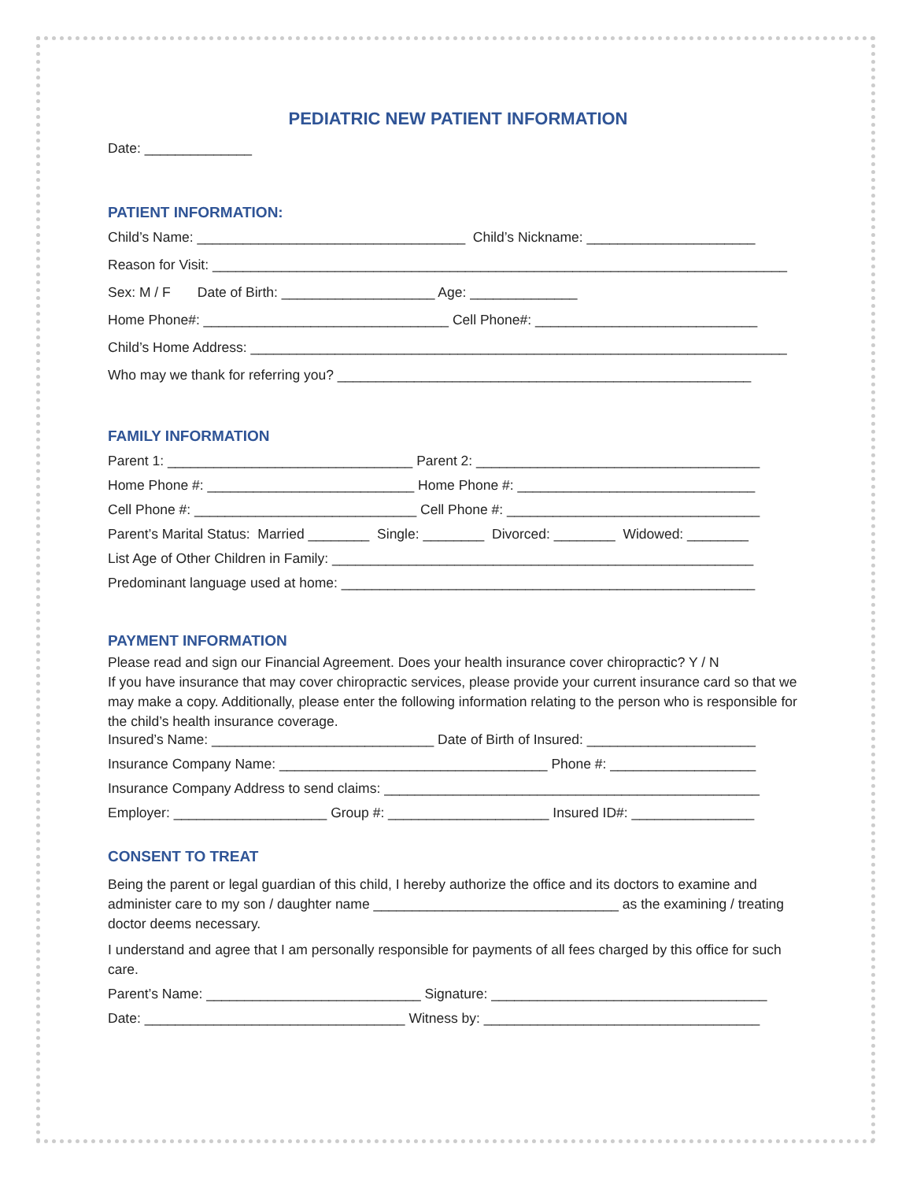PEDIATRIC NEW PATIENT INFORMATION
Date: ______________
PATIENT INFORMATION:
Child’s Name: ___________________________________ Child’s Nickname: ______________________
Reason for Visit: ___________________________________________________________________________
Sex: M / F Date of Birth: ____________________ Age: ______________
Home Phone#: ________________________________ Cell Phone#: _____________________________
Child’s Home Address: ______________________________________________________________________
Who may we thank for referring you? ______________________________________________________
FAMILY INFORMATION
Parent 1: ________________________________ Parent 2: _____________________________________
Home Phone #: ___________________________ Home Phone #: _______________________________
Cell Phone #: _____________________________ Cell Phone #: _________________________________
Parent’s Marital Status: Married ________ Single: ________ Divorced: ________ Widowed: ________
List Age of Other Children in Family: _______________________________________________________
Predominant language used at home: ______________________________________________________
PAYMENT INFORMATION
Please read and sign our Financial Agreement. Does your health insurance cover chiropractic? Y / N
If you have insurance that may cover chiropractic services, please provide your current insurance card so that we may make a copy. Additionally, please enter the following information relating to the person who is responsible for the child’s health insurance coverage.
Insured’s Name: _____________________________ Date of Birth of Insured: ______________________
Insurance Company Name: ___________________________________ Phone #: ___________________
Insurance Company Address to send claims: _________________________________________________
Employer: ____________________ Group #: _____________________ Insured ID#: ________________
CONSENT TO TREAT
Being the parent or legal guardian of this child, I hereby authorize the office and its doctors to examine and administer care to my son / daughter name ________________________________ as the examining / treating doctor deems necessary.
I understand and agree that I am personally responsible for payments of all fees charged by this office for such care.
Parent’s Name: ____________________________ Signature: ____________________________________
Date: __________________________________ Witness by: ____________________________________